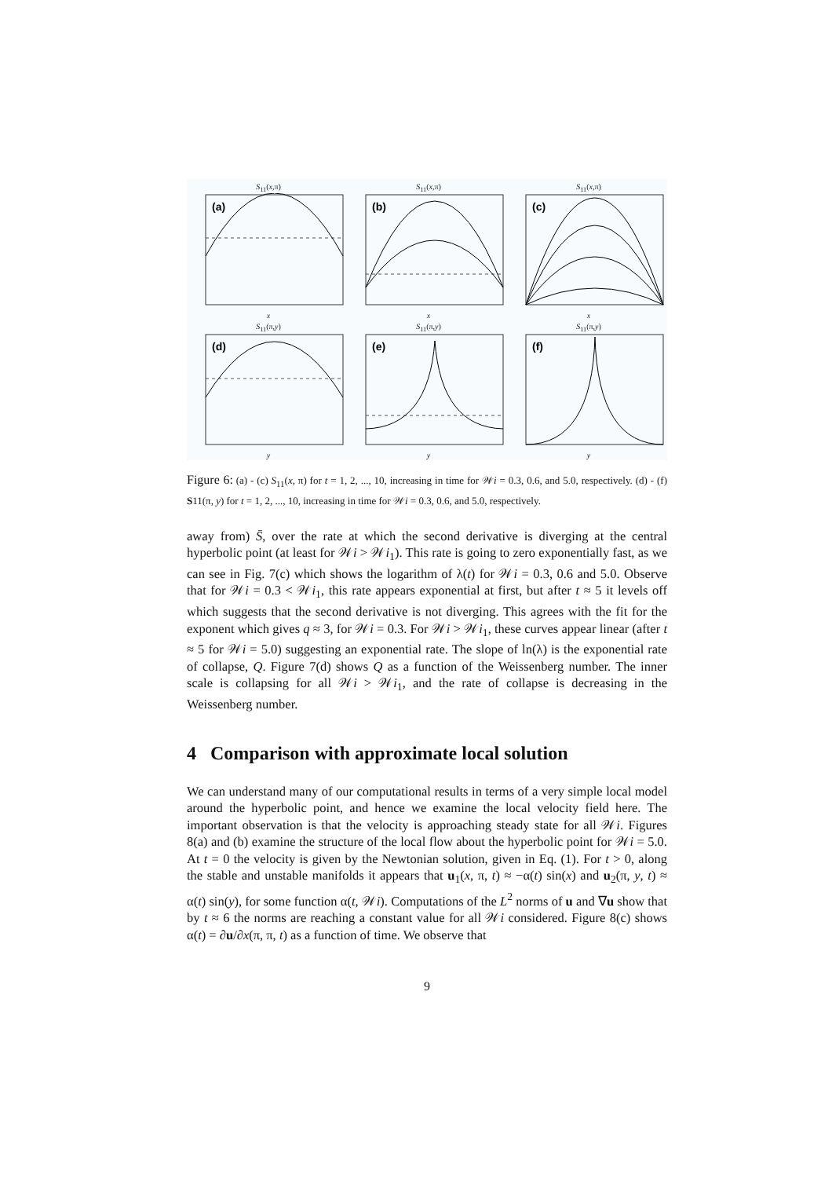S<sub>11</sub>(x,π)
(a)
x
S<sub>11</sub>(x,π)
(b)
x
S<sub>11</sub>(x,π)
(c)
x
S<sub>11</sub>(π,y)
(d)
y
S<sub>11</sub>(π,y)
(e)
y
S<sub>11</sub>(π,y)
(f)
y
Figure 6: (a) - (c) S<sub>11</sub>(x, π) for t = 1, 2, ..., 10, increasing in time for 𝒲i = 0.3, 0.6, and 5.0, respectively. (d) - (f) S11(π, y) for t = 1, 2, ..., 10, increasing in time for 𝒲i = 0.3, 0.6, and 5.0, respectively.
away from) S̄, over the rate at which the second derivative is diverging at the central hyperbolic point (at least for 𝒲i > 𝒲i<sub>1</sub>). This rate is going to zero exponentially fast, as we can see in Fig. 7(c) which shows the logarithm of λ(t) for 𝒲i = 0.3, 0.6 and 5.0. Observe that for 𝒲i = 0.3 < 𝒲i<sub>1</sub>, this rate appears exponential at first, but after t ≈ 5 it levels off which suggests that the second derivative is not diverging. This agrees with the fit for the exponent which gives q ≈ 3, for 𝒲i = 0.3. For 𝒲i > 𝒲i<sub>1</sub>, these curves appear linear (after t ≈ 5 for 𝒲i = 5.0) suggesting an exponential rate. The slope of ln(λ) is the exponential rate of collapse, Q. Figure 7(d) shows Q as a function of the Weissenberg number. The inner scale is collapsing for all 𝒲i > 𝒲i<sub>1</sub>, and the rate of collapse is decreasing in the Weissenberg number.
4 Comparison with approximate local solution
We can understand many of our computational results in terms of a very simple local model around the hyperbolic point, and hence we examine the local velocity field here. The important observation is that the velocity is approaching steady state for all 𝒲i. Figures 8(a) and (b) examine the structure of the local flow about the hyperbolic point for 𝒲i = 5.0. At t = 0 the velocity is given by the Newtonian solution, given in Eq. (1). For t > 0, along the stable and unstable manifolds it appears that u<sub>1</sub>(x, π, t) ≈ −α(t) sin(x) and u<sub>2</sub>(π, y, t) ≈ α(t) sin(y), for some function α(t, 𝒲i). Computations of the L<sup>2</sup> norms of u and ∇u show that by t ≈ 6 the norms are reaching a constant value for all 𝒲i considered. Figure 8(c) shows α(t) = ∂u/∂x(π, π, t) as a function of time. We observe that
9